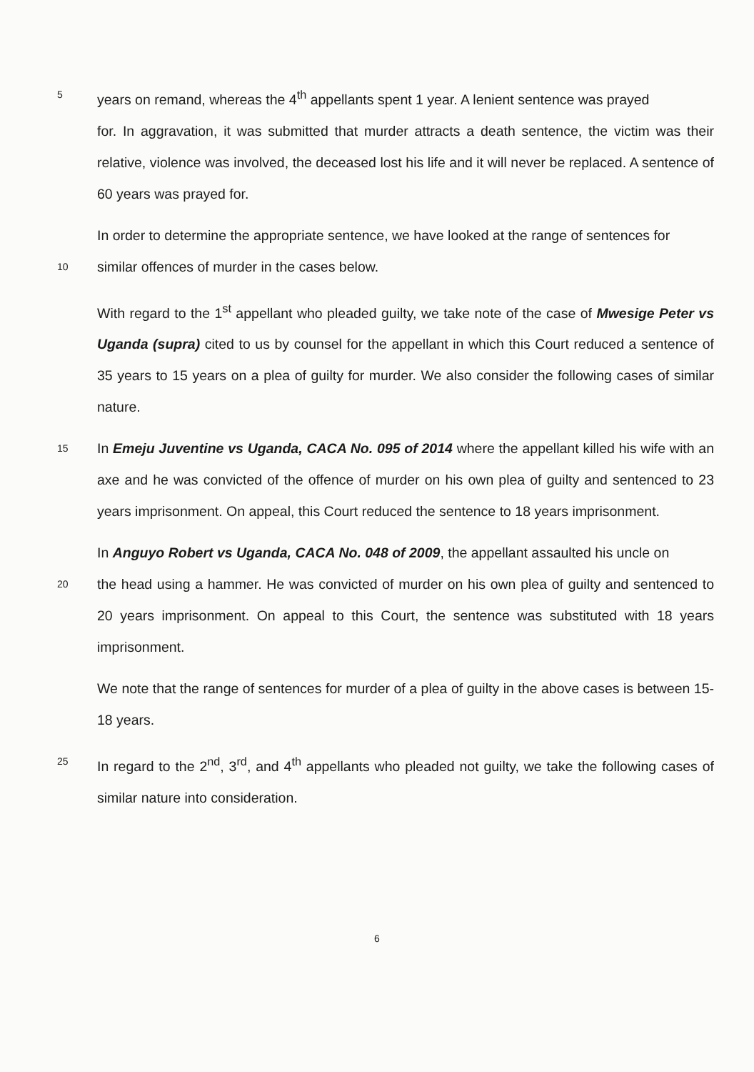5 years on remand, whereas the 4<sup>th</sup> appellants spent 1 year. A lenient sentence was prayed
for. In aggravation, it was submitted that murder attracts a death sentence, the victim was their relative, violence was involved, the deceased lost his life and it will never be replaced. A sentence of 60 years was prayed for.
In order to determine the appropriate sentence, we have looked at the range of sentences for
10 similar offences of murder in the cases below.
With regard to the 1<sup>st</sup> appellant who pleaded guilty, we take note of the case of Mwesige Peter vs Uganda (supra) cited to us by counsel for the appellant in which this Court reduced a sentence of 35 years to 15 years on a plea of guilty for murder. We also consider the following cases of similar nature.
15 In Emeju Juventine vs Uganda, CACA No. 095 of 2014 where the appellant killed his wife with an axe and he was convicted of the offence of murder on his own plea of guilty and sentenced to 23 years imprisonment. On appeal, this Court reduced the sentence to 18 years imprisonment.
In Anguyo Robert vs Uganda, CACA No. 048 of 2009, the appellant assaulted his uncle on
20 the head using a hammer. He was convicted of murder on his own plea of guilty and sentenced to 20 years imprisonment. On appeal to this Court, the sentence was substituted with 18 years imprisonment.
We note that the range of sentences for murder of a plea of guilty in the above cases is between 15-18 years.
25 In regard to the 2<sup>nd</sup>, 3<sup>rd</sup>, and 4<sup>th</sup> appellants who pleaded not guilty, we take the following cases of similar nature into consideration.
6